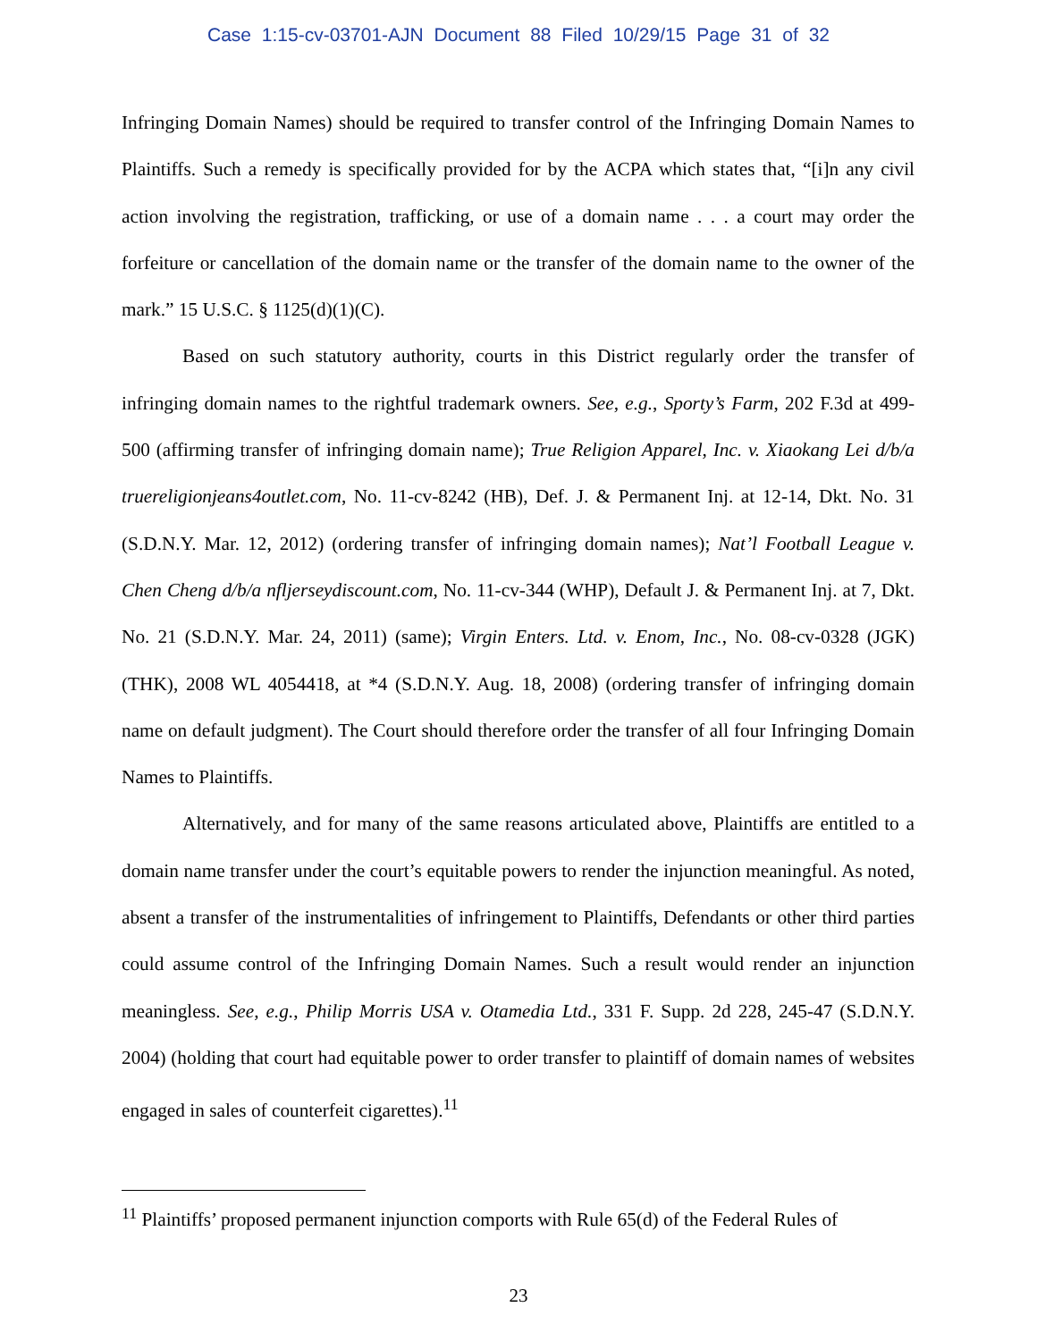Case 1:15-cv-03701-AJN Document 88 Filed 10/29/15 Page 31 of 32
Infringing Domain Names) should be required to transfer control of the Infringing Domain Names to Plaintiffs. Such a remedy is specifically provided for by the ACPA which states that, “[i]n any civil action involving the registration, trafficking, or use of a domain name . . . a court may order the forfeiture or cancellation of the domain name or the transfer of the domain name to the owner of the mark.” 15 U.S.C. § 1125(d)(1)(C).
Based on such statutory authority, courts in this District regularly order the transfer of infringing domain names to the rightful trademark owners. See, e.g., Sporty’s Farm, 202 F.3d at 499-500 (affirming transfer of infringing domain name); True Religion Apparel, Inc. v. Xiaokang Lei d/b/a truereligionjeans4outlet.com, No. 11-cv-8242 (HB), Def. J. & Permanent Inj. at 12-14, Dkt. No. 31 (S.D.N.Y. Mar. 12, 2012) (ordering transfer of infringing domain names); Nat’l Football League v. Chen Cheng d/b/a nfljerseydiscount.com, No. 11-cv-344 (WHP), Default J. & Permanent Inj. at 7, Dkt. No. 21 (S.D.N.Y. Mar. 24, 2011) (same); Virgin Enters. Ltd. v. Enom, Inc., No. 08-cv-0328 (JGK) (THK), 2008 WL 4054418, at *4 (S.D.N.Y. Aug. 18, 2008) (ordering transfer of infringing domain name on default judgment). The Court should therefore order the transfer of all four Infringing Domain Names to Plaintiffs.
Alternatively, and for many of the same reasons articulated above, Plaintiffs are entitled to a domain name transfer under the court’s equitable powers to render the injunction meaningful. As noted, absent a transfer of the instrumentalities of infringement to Plaintiffs, Defendants or other third parties could assume control of the Infringing Domain Names. Such a result would render an injunction meaningless. See, e.g., Philip Morris USA v. Otamedia Ltd., 331 F. Supp. 2d 228, 245-47 (S.D.N.Y. 2004) (holding that court had equitable power to order transfer to plaintiff of domain names of websites engaged in sales of counterfeit cigarettes).<sup>11</sup>
<sup>11</sup> Plaintiffs’ proposed permanent injunction comports with Rule 65(d) of the Federal Rules of
23